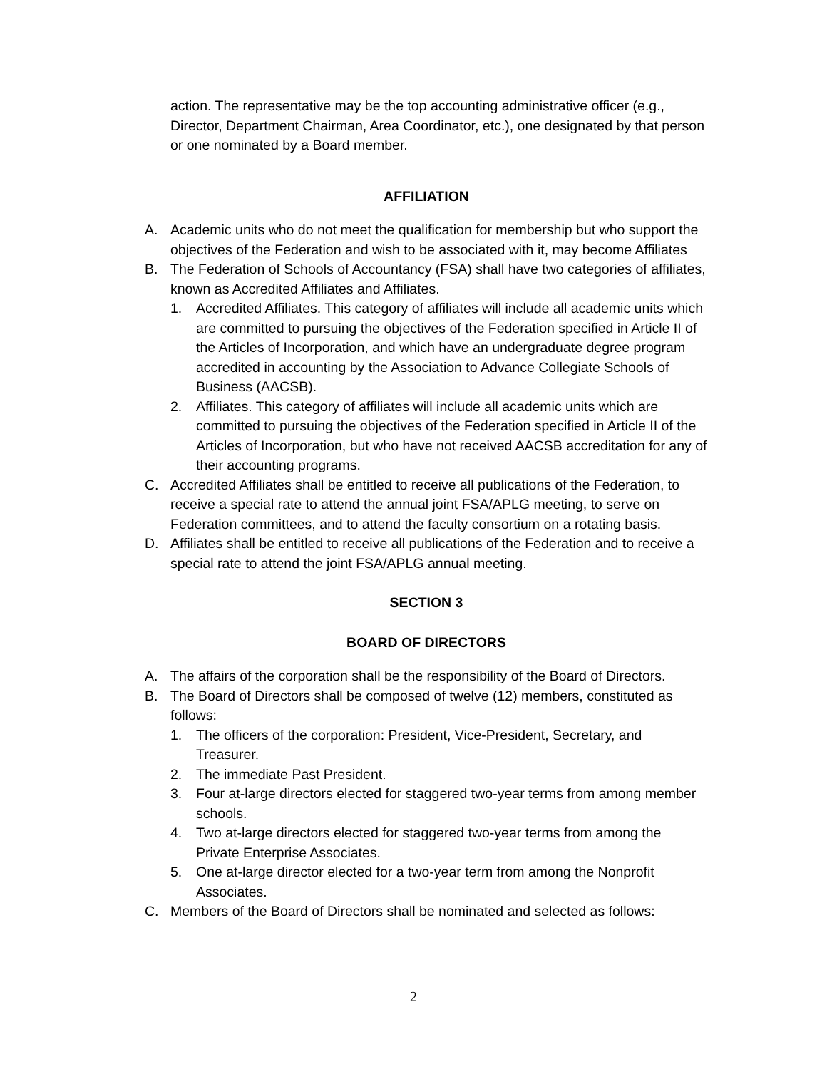action. The representative may be the top accounting administrative officer (e.g., Director, Department Chairman, Area Coordinator, etc.), one designated by that person or one nominated by a Board member.
AFFILIATION
A. Academic units who do not meet the qualification for membership but who support the objectives of the Federation and wish to be associated with it, may become Affiliates
B. The Federation of Schools of Accountancy (FSA) shall have two categories of affiliates, known as Accredited Affiliates and Affiliates.
1. Accredited Affiliates. This category of affiliates will include all academic units which are committed to pursuing the objectives of the Federation specified in Article II of the Articles of Incorporation, and which have an undergraduate degree program accredited in accounting by the Association to Advance Collegiate Schools of Business (AACSB).
2. Affiliates. This category of affiliates will include all academic units which are committed to pursuing the objectives of the Federation specified in Article II of the Articles of Incorporation, but who have not received AACSB accreditation for any of their accounting programs.
C. Accredited Affiliates shall be entitled to receive all publications of the Federation, to receive a special rate to attend the annual joint FSA/APLG meeting, to serve on Federation committees, and to attend the faculty consortium on a rotating basis.
D. Affiliates shall be entitled to receive all publications of the Federation and to receive a special rate to attend the joint FSA/APLG annual meeting.
SECTION 3
BOARD OF DIRECTORS
A. The affairs of the corporation shall be the responsibility of the Board of Directors.
B. The Board of Directors shall be composed of twelve (12) members, constituted as follows:
1. The officers of the corporation: President, Vice-President, Secretary, and Treasurer.
2. The immediate Past President.
3. Four at-large directors elected for staggered two-year terms from among member schools.
4. Two at-large directors elected for staggered two-year terms from among the Private Enterprise Associates.
5. One at-large director elected for a two-year term from among the Nonprofit Associates.
C. Members of the Board of Directors shall be nominated and selected as follows:
2